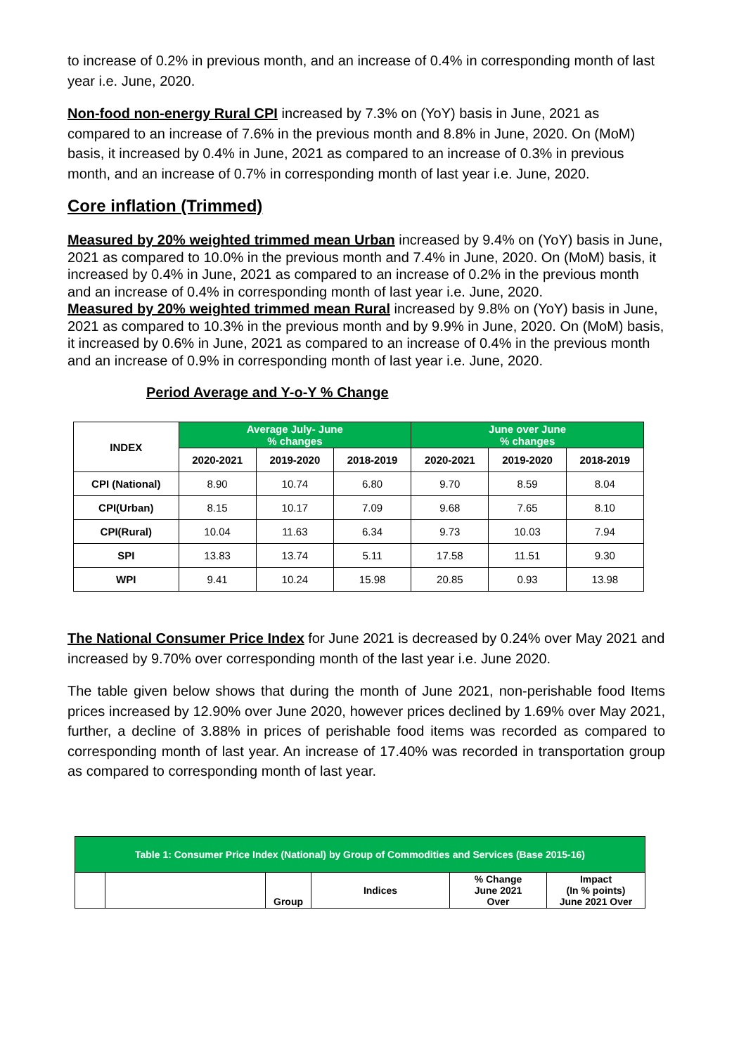to increase of 0.2% in previous month, and an increase of 0.4% in corresponding month of last year i.e. June, 2020.
Non-food non-energy Rural CPI increased by 7.3% on (YoY) basis in June, 2021 as compared to an increase of 7.6% in the previous month and 8.8% in June, 2020. On (MoM) basis, it increased by 0.4% in June, 2021 as compared to an increase of 0.3% in previous month, and an increase of 0.7% in corresponding month of last year i.e. June, 2020.
Core inflation (Trimmed)
Measured by 20% weighted trimmed mean Urban increased by 9.4% on (YoY) basis in June, 2021 as compared to 10.0% in the previous month and 7.4% in June, 2020. On (MoM) basis, it increased by 0.4% in June, 2021 as compared to an increase of 0.2% in the previous month and an increase of 0.4% in corresponding month of last year i.e. June, 2020.
Measured by 20% weighted trimmed mean Rural increased by 9.8% on (YoY) basis in June, 2021 as compared to 10.3% in the previous month and by 9.9% in June, 2020. On (MoM) basis, it increased by 0.6% in June, 2021 as compared to an increase of 0.4% in the previous month and an increase of 0.9% in corresponding month of last year i.e. June, 2020.
Period Average and Y-o-Y % Change
| INDEX | Average July- June % changes | | | June over June % changes | | |
| --- | --- | --- | --- | --- | --- | --- |
| | 2020-2021 | 2019-2020 | 2018-2019 | 2020-2021 | 2019-2020 | 2018-2019 |
| CPI (National) | 8.90 | 10.74 | 6.80 | 9.70 | 8.59 | 8.04 |
| CPI(Urban) | 8.15 | 10.17 | 7.09 | 9.68 | 7.65 | 8.10 |
| CPI(Rural) | 10.04 | 11.63 | 6.34 | 9.73 | 10.03 | 7.94 |
| SPI | 13.83 | 13.74 | 5.11 | 17.58 | 11.51 | 9.30 |
| WPI | 9.41 | 10.24 | 15.98 | 20.85 | 0.93 | 13.98 |
The National Consumer Price Index for June 2021 is decreased by 0.24% over May 2021 and increased by 9.70% over corresponding month of the last year i.e. June 2020.
The table given below shows that during the month of June 2021, non-perishable food Items prices increased by 12.90% over June 2020, however prices declined by 1.69% over May 2021, further, a decline of 3.88% in prices of perishable food items was recorded as compared to corresponding month of last year. An increase of 17.40% was recorded in transportation group as compared to corresponding month of last year.
| Table 1: Consumer Price Index (National) by Group of Commodities and Services (Base 2015-16) | | | | | |
| --- | --- | --- | --- | --- | --- |
| | | Group | Indices | % Change June 2021 Over | Impact (In % points) June 2021 Over |